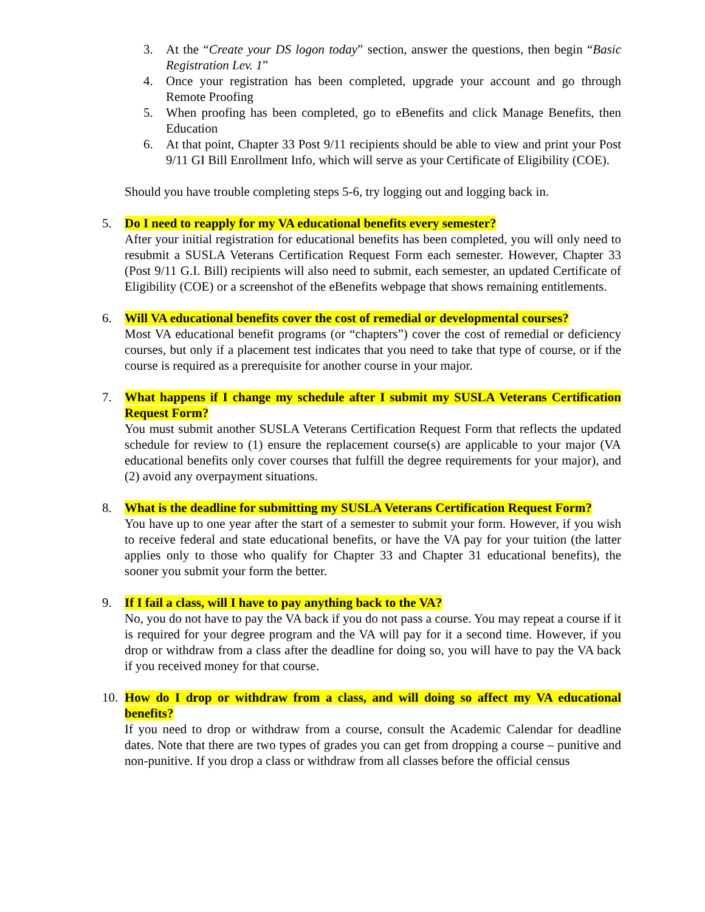3. At the “Create your DS logon today” section, answer the questions, then begin “Basic Registration Lev. 1”
4. Once your registration has been completed, upgrade your account and go through Remote Proofing
5. When proofing has been completed, go to eBenefits and click Manage Benefits, then Education
6. At that point, Chapter 33 Post 9/11 recipients should be able to view and print your Post 9/11 GI Bill Enrollment Info, which will serve as your Certificate of Eligibility (COE).
Should you have trouble completing steps 5-6, try logging out and logging back in.
5. Do I need to reapply for my VA educational benefits every semester?
After your initial registration for educational benefits has been completed, you will only need to resubmit a SUSLA Veterans Certification Request Form each semester. However, Chapter 33 (Post 9/11 G.I. Bill) recipients will also need to submit, each semester, an updated Certificate of Eligibility (COE) or a screenshot of the eBenefits webpage that shows remaining entitlements.
6. Will VA educational benefits cover the cost of remedial or developmental courses?
Most VA educational benefit programs (or “chapters”) cover the cost of remedial or deficiency courses, but only if a placement test indicates that you need to take that type of course, or if the course is required as a prerequisite for another course in your major.
7. What happens if I change my schedule after I submit my SUSLA Veterans Certification Request Form?
You must submit another SUSLA Veterans Certification Request Form that reflects the updated schedule for review to (1) ensure the replacement course(s) are applicable to your major (VA educational benefits only cover courses that fulfill the degree requirements for your major), and (2) avoid any overpayment situations.
8. What is the deadline for submitting my SUSLA Veterans Certification Request Form?
You have up to one year after the start of a semester to submit your form. However, if you wish to receive federal and state educational benefits, or have the VA pay for your tuition (the latter applies only to those who qualify for Chapter 33 and Chapter 31 educational benefits), the sooner you submit your form the better.
9. If I fail a class, will I have to pay anything back to the VA?
No, you do not have to pay the VA back if you do not pass a course. You may repeat a course if it is required for your degree program and the VA will pay for it a second time. However, if you drop or withdraw from a class after the deadline for doing so, you will have to pay the VA back if you received money for that course.
10.
How do I drop or withdraw from a class, and will doing so affect my VA educational benefits?
If you need to drop or withdraw from a course, consult the Academic Calendar for deadline dates. Note that there are two types of grades you can get from dropping a course – punitive and non-punitive. If you drop a class or withdraw from all classes before the official census